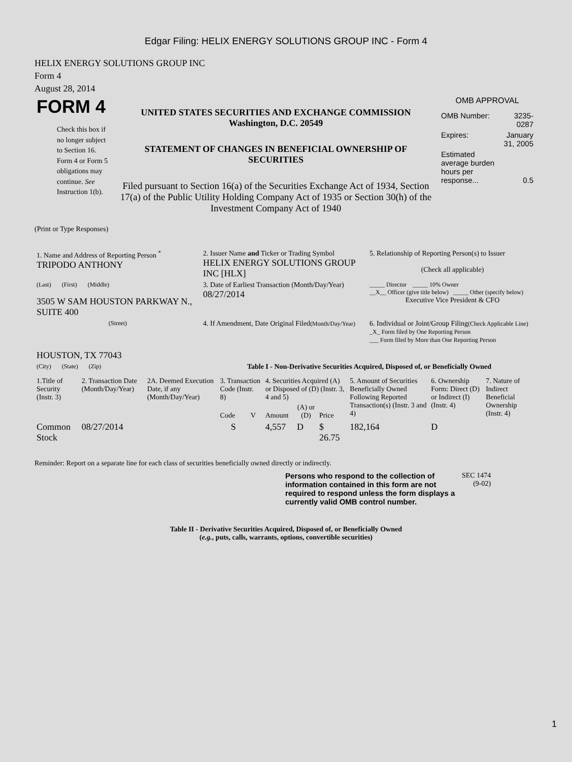Edgar Filing: HELIX ENERGY SOLUTIONS GROUP INC - Form 4
HELIX ENERGY SOLUTIONS GROUP INC
Form 4
August 28, 2014
| FORM 4 Check this box if no longer subject to Section 16. Form 4 or Form 5 obligations may continue. See Instruction 1(b). | UNITED STATES SECURITIES AND EXCHANGE COMMISSION Washington, D.C. 20549 STATEMENT OF CHANGES IN BENEFICIAL OWNERSHIP OF SECURITIES Filed pursuant to Section 16(a) of the Securities Exchange Act of 1934, Section 17(a) of the Public Utility Holding Company Act of 1935 or Section 30(h) of the Investment Company Act of 1940 | OMB APPROVAL / OMB Number: / 3235-0287 / / Expires: / January 31, 2005 / / Estimated average burden hours per response... / 0.5 / |
(Print or Type Responses)
| 1. Name and Address of Reporting Person <sup>*</sup> TRIPODO ANTHONY | 2. Issuer Name and Ticker or Trading Symbol HELIX ENERGY SOLUTIONS GROUP INC [HLX] | 5. Relationship of Reporting Person(s) to Issuer (Check all applicable) |
| (Last) (First) (Middle) 3505 W SAM HOUSTON PARKWAY N., SUITE 400 | 3. Date of Earliest Transaction (Month/Day/Year) 08/27/2014 | _____ Director _____ 10% Owner __X__ Officer (give title below) _____ Other (specify below) Executive Vice President & CFO |
| (Street) HOUSTON, TX 77043 | 4. If Amendment, Date Original Filed (Month/Day/Year) | 6. Individual or Joint/Group Filing (Check Applicable Line) _X_ Form filed by One Reporting Person ___ Form filed by More than One Reporting Person |
| (City) (State) (Zip) | Table I - Non-Derivative Securities Acquired, Disposed of, or Beneficially Owned | |
| 1.Title of Security (Instr. 3) | 2. Transaction Date (Month/Day/Year) | 2A. Deemed Execution Date, if any (Month/Day/Year) | 3. Transaction Code (Instr. 8) | | 4. Securities Acquired (A) or Disposed of (D) (Instr. 3, 4 and 5) | | | 5. Amount of Securities Beneficially Owned Following Reported Transaction(s) (Instr. 3 and 4) | 6. Ownership Form: Direct (D) or Indirect (I) (Instr. 4) | 7. Nature of Indirect Beneficial Ownership (Instr. 4) |
| --- | --- | --- | --- | --- | --- | --- | --- | --- | --- | --- |
| | | | Code | V | Amount | (A) or (D) | Price | | | |
| Common Stock | 08/27/2014 | | S | | 4,557 | D | $ 26.75 | 182,164 | D | |
Reminder: Report on a separate line for each class of securities beneficially owned directly or indirectly.
| Persons who respond to the collection of information contained in this form are not required to respond unless the form displays a currently valid OMB control number. | SEC 1474 (9-02) |
Table II - Derivative Securities Acquired, Disposed of, or Beneficially Owned
(e.g., puts, calls, warrants, options, convertible securities)
1